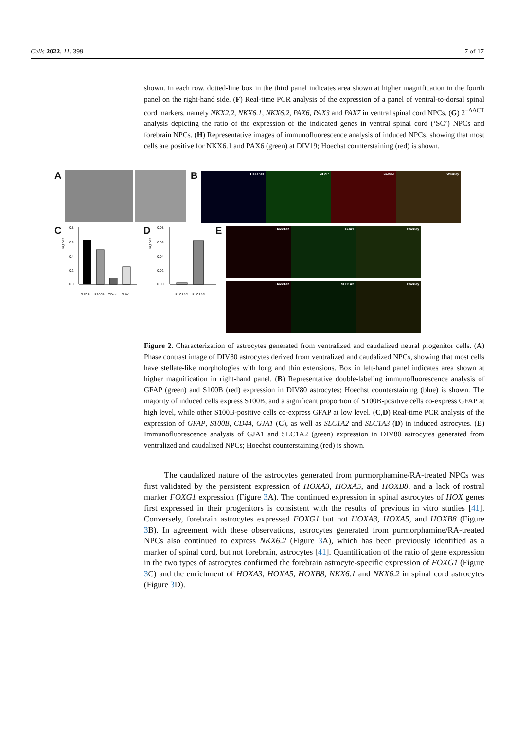Cells 2022, 11, 399 7 of 17
shown. In each row, dotted-line box in the third panel indicates area shown at higher magnification in the fourth panel on the right-hand side. (F) Real-time PCR analysis of the expression of a panel of ventral-to-dorsal spinal cord markers, namely NKX2.2, NKX6.1, NKX6.2, PAX6, PAX3 and PAX7 in ventral spinal cord NPCs. (G) 2<sup>−ΔΔCT</sup> analysis depicting the ratio of the expression of the indicated genes in ventral spinal cord (‘SC’) NPCs and forebrain NPCs. (H) Representative images of immunofluorescence analysis of induced NPCs, showing that most cells are positive for NKX6.1 and PAX6 (green) at DIV19; Hoechst counterstaining (red) is shown.
A B Hoechst GFAP S100B Overlay
C
RQ ΔCt
0.8
0.6
0.4
0.2
0.0
GFAP
S100B
CD44
GJA1
D
RQ ΔCt
0.08
0.06
0.04
0.02
0.00
SLC1A2
SLC1A3
E Hoechst GJA1 Overlay
Hoechst SLC1A2 Overlay
Figure 2. Characterization of astrocytes generated from ventralized and caudalized neural progenitor cells. (A) Phase contrast image of DIV80 astrocytes derived from ventralized and caudalized NPCs, showing that most cells have stellate-like morphologies with long and thin extensions. Box in left-hand panel indicates area shown at higher magnification in right-hand panel. (B) Representative double-labeling immunofluorescence analysis of GFAP (green) and S100B (red) expression in DIV80 astrocytes; Hoechst counterstaining (blue) is shown. The majority of induced cells express S100B, and a significant proportion of S100B-positive cells co-express GFAP at high level, while other S100B-positive cells co-express GFAP at low level. (C,D) Real-time PCR analysis of the expression of GFAP, S100B, CD44, GJA1 (C), as well as SLC1A2 and SLC1A3 (D) in induced astrocytes. (E) Immunofluorescence analysis of GJA1 and SLC1A2 (green) expression in DIV80 astrocytes generated from ventralized and caudalized NPCs; Hoechst counterstaining (red) is shown.
The caudalized nature of the astrocytes generated from purmorphamine/RA-treated NPCs was first validated by the persistent expression of HOXA3, HOXA5, and HOXB8, and a lack of rostral marker FOXG1 expression (Figure 3 A). The continued expression in spinal astrocytes of HOX genes first expressed in their progenitors is consistent with the results of previous in vitro studies [41]. Conversely, forebrain astrocytes expressed FOXG1 but not HOXA3, HOXA5, and HOXB8 (Figure 3 B). In agreement with these observations, astrocytes generated from purmorphamine/RA-treated NPCs also continued to express NKX6.2 (Figure 3 A), which has been previously identified as a marker of spinal cord, but not forebrain, astrocytes [41]. Quantification of the ratio of gene expression in the two types of astrocytes confirmed the forebrain astrocyte-specific expression of FOXG1 (Figure 3 C) and the enrichment of HOXA3, HOXA5, HOXB8, NKX6.1 and NKX6.2 in spinal cord astrocytes (Figure 3 D).